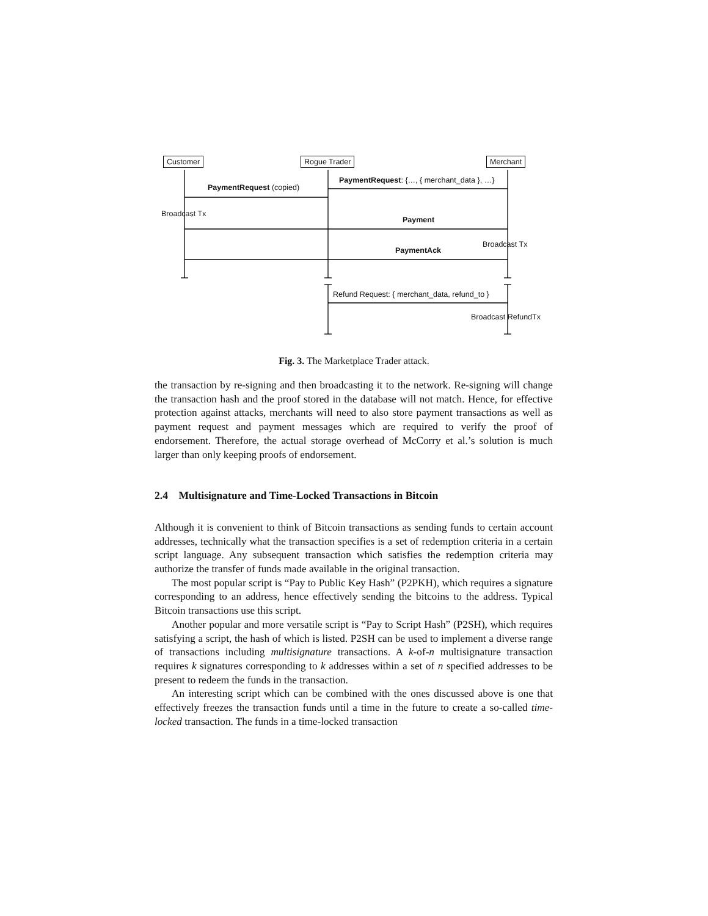Customer Rogue Trader Merchant
PaymentRequest: {…, { merchant_data }, …}
PaymentRequest (copied)
Broadcast Tx
Payment
Broadcast Tx
PaymentAck
Refund Request: { merchant_data, refund_to }
Broadcast RefundTx
Fig. 3. The Marketplace Trader attack.
the transaction by re-signing and then broadcasting it to the network. Re-signing will change the transaction hash and the proof stored in the database will not match. Hence, for effective protection against attacks, merchants will need to also store payment transactions as well as payment request and payment messages which are required to verify the proof of endorsement. Therefore, the actual storage overhead of McCorry et al.’s solution is much larger than only keeping proofs of endorsement.
2.4 Multisignature and Time-Locked Transactions in Bitcoin
Although it is convenient to think of Bitcoin transactions as sending funds to certain account addresses, technically what the transaction specifies is a set of redemption criteria in a certain script language. Any subsequent transaction which satisfies the redemption criteria may authorize the transfer of funds made available in the original transaction.
The most popular script is “Pay to Public Key Hash” (P2PKH), which requires a signature corresponding to an address, hence effectively sending the bitcoins to the address. Typical Bitcoin transactions use this script.
Another popular and more versatile script is “Pay to Script Hash” (P2SH), which requires satisfying a script, the hash of which is listed. P2SH can be used to implement a diverse range of transactions including multisignature transactions. A k-of-n multisignature transaction requires k signatures corresponding to k addresses within a set of n specified addresses to be present to redeem the funds in the transaction.
An interesting script which can be combined with the ones discussed above is one that effectively freezes the transaction funds until a time in the future to create a so-called time-locked transaction. The funds in a time-locked transaction